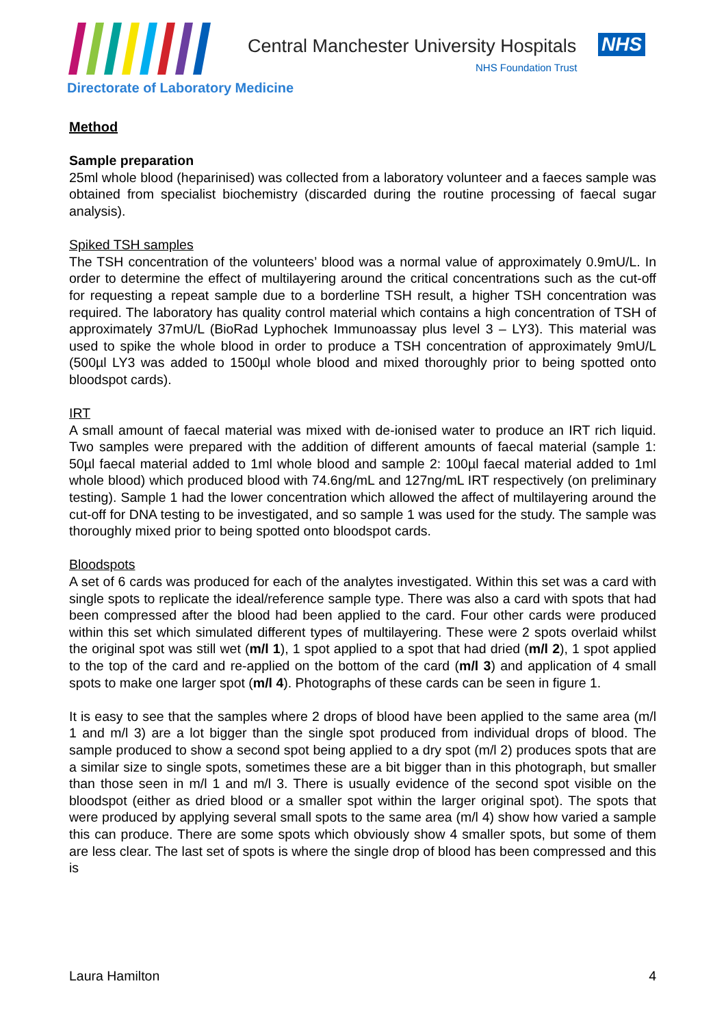Central Manchester University Hospitals
NHS
NHS Foundation Trust
Directorate of Laboratory Medicine
Method
Sample preparation
25ml whole blood (heparinised) was collected from a laboratory volunteer and a faeces sample was obtained from specialist biochemistry (discarded during the routine processing of faecal sugar analysis).
Spiked TSH samples
The TSH concentration of the volunteers’ blood was a normal value of approximately 0.9mU/L. In order to determine the effect of multilayering around the critical concentrations such as the cut-off for requesting a repeat sample due to a borderline TSH result, a higher TSH concentration was required. The laboratory has quality control material which contains a high concentration of TSH of approximately 37mU/L (BioRad Lyphochek Immunoassay plus level 3 – LY3). This material was used to spike the whole blood in order to produce a TSH concentration of approximately 9mU/L (500µl LY3 was added to 1500µl whole blood and mixed thoroughly prior to being spotted onto bloodspot cards).
IRT
A small amount of faecal material was mixed with de-ionised water to produce an IRT rich liquid. Two samples were prepared with the addition of different amounts of faecal material (sample 1: 50µl faecal material added to 1ml whole blood and sample 2: 100µl faecal material added to 1ml whole blood) which produced blood with 74.6ng/mL and 127ng/mL IRT respectively (on preliminary testing). Sample 1 had the lower concentration which allowed the affect of multilayering around the cut-off for DNA testing to be investigated, and so sample 1 was used for the study. The sample was thoroughly mixed prior to being spotted onto bloodspot cards.
Bloodspots
A set of 6 cards was produced for each of the analytes investigated. Within this set was a card with single spots to replicate the ideal/reference sample type. There was also a card with spots that had been compressed after the blood had been applied to the card. Four other cards were produced within this set which simulated different types of multilayering. These were 2 spots overlaid whilst the original spot was still wet (m/l 1), 1 spot applied to a spot that had dried (m/l 2), 1 spot applied to the top of the card and re-applied on the bottom of the card (m/l 3) and application of 4 small spots to make one larger spot (m/l 4). Photographs of these cards can be seen in figure 1.
It is easy to see that the samples where 2 drops of blood have been applied to the same area (m/l 1 and m/l 3) are a lot bigger than the single spot produced from individual drops of blood. The sample produced to show a second spot being applied to a dry spot (m/l 2) produces spots that are a similar size to single spots, sometimes these are a bit bigger than in this photograph, but smaller than those seen in m/l 1 and m/l 3. There is usually evidence of the second spot visible on the bloodspot (either as dried blood or a smaller spot within the larger original spot). The spots that were produced by applying several small spots to the same area (m/l 4) show how varied a sample this can produce. There are some spots which obviously show 4 smaller spots, but some of them are less clear. The last set of spots is where the single drop of blood has been compressed and this is
Laura Hamilton 4